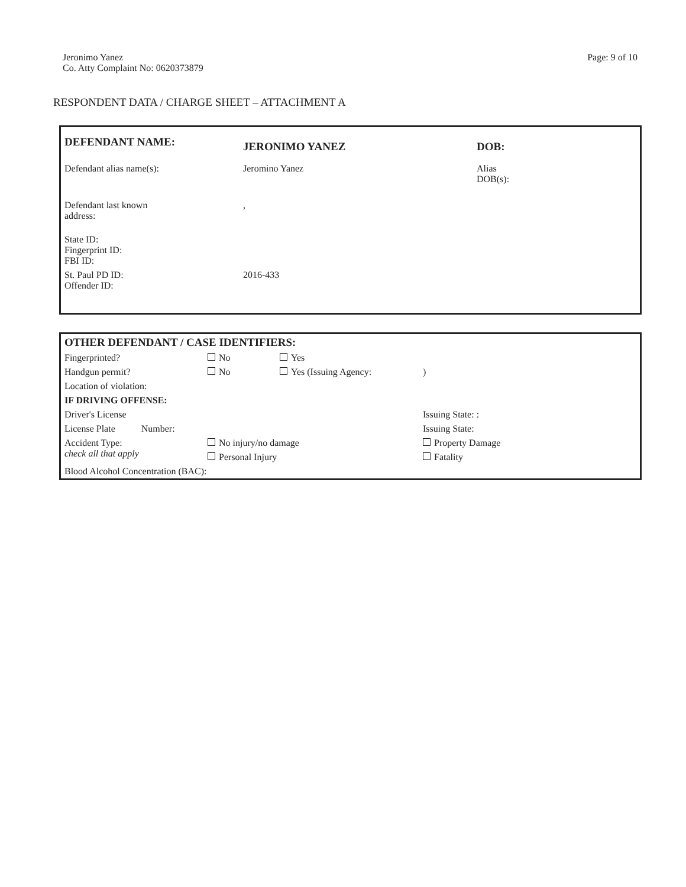Jeronimo Yanez
Co. Atty Complaint No: 0620373879
Page: 9 of 10
RESPONDENT DATA / CHARGE SHEET – ATTACHMENT A
| DEFENDANT NAME: | JERONIMO YANEZ | DOB: |
| Defendant alias name(s): | Jeromino Yanez | Alias DOB(s): |
| Defendant last known address: | , | |
| State ID: Fingerprint ID: FBI ID: | | |
| St. Paul PD ID: Offender ID: | 2016-433 | |
| OTHER DEFENDANT / CASE IDENTIFIERS: | | | |
| Fingerprinted? | No | Yes | |
| Handgun permit? | No | Yes (Issuing Agency: | ) |
| Location of violation: | | | |
| IF DRIVING OFFENSE: | | | |
| Driver's License | | | Issuing State: : |
| License Plate Number: | | | Issuing State: |
| Accident Type: check all that apply | No injury/no damage | | Property Damage |
| | Personal Injury | | Fatality |
| Blood Alcohol Concentration (BAC): | | | |